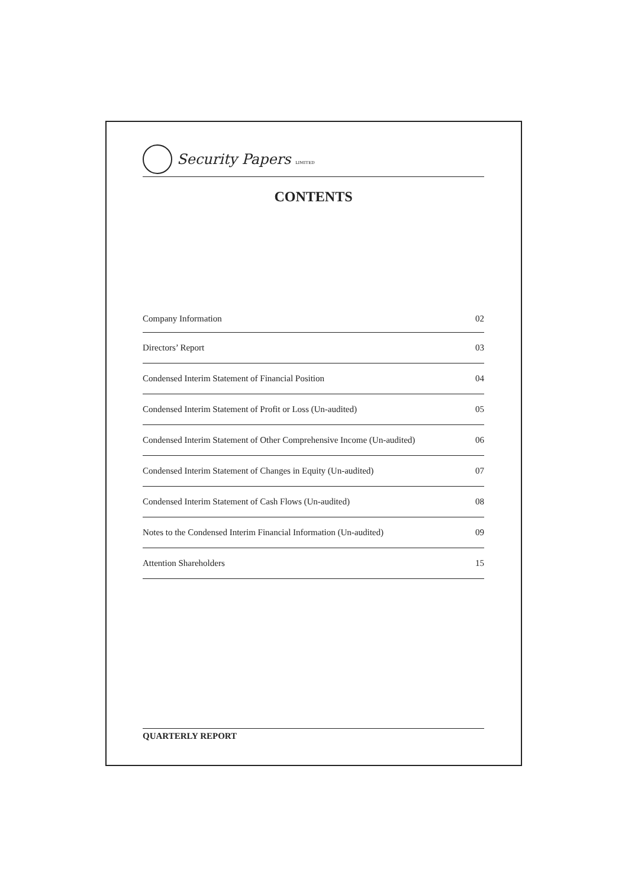Security Papers LIMITED
CONTENTS
Company Information 02
Directors’ Report 03
Condensed Interim Statement of Financial Position 04
Condensed Interim Statement of Profit or Loss (Un-audited) 05
Condensed Interim Statement of Other Comprehensive Income (Un-audited) 06
Condensed Interim Statement of Changes in Equity (Un-audited) 07
Condensed Interim Statement of Cash Flows (Un-audited) 08
Notes to the Condensed Interim Financial Information (Un-audited) 09
Attention Shareholders 15
QUARTERLY REPORT